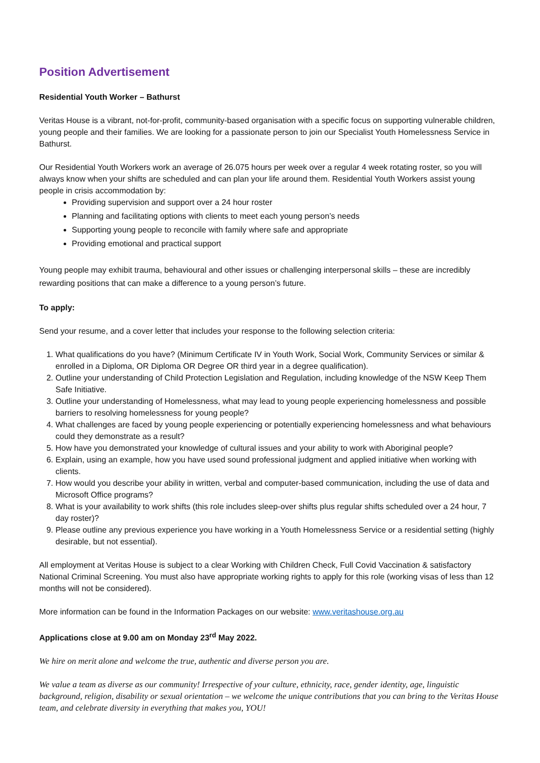Position Advertisement
Residential Youth Worker – Bathurst
Veritas House is a vibrant, not-for-profit, community-based organisation with a specific focus on supporting vulnerable children, young people and their families. We are looking for a passionate person to join our Specialist Youth Homelessness Service in Bathurst.
Our Residential Youth Workers work an average of 26.075 hours per week over a regular 4 week rotating roster, so you will always know when your shifts are scheduled and can plan your life around them. Residential Youth Workers assist young people in crisis accommodation by:
Providing supervision and support over a 24 hour roster
Planning and facilitating options with clients to meet each young person’s needs
Supporting young people to reconcile with family where safe and appropriate
Providing emotional and practical support
Young people may exhibit trauma, behavioural and other issues or challenging interpersonal skills – these are incredibly rewarding positions that can make a difference to a young person’s future.
To apply:
Send your resume, and a cover letter that includes your response to the following selection criteria:
1. What qualifications do you have? (Minimum Certificate IV in Youth Work, Social Work, Community Services or similar & enrolled in a Diploma, OR Diploma OR Degree OR third year in a degree qualification).
2. Outline your understanding of Child Protection Legislation and Regulation, including knowledge of the NSW Keep Them Safe Initiative.
3. Outline your understanding of Homelessness, what may lead to young people experiencing homelessness and possible barriers to resolving homelessness for young people?
4. What challenges are faced by young people experiencing or potentially experiencing homelessness and what behaviours could they demonstrate as a result?
5. How have you demonstrated your knowledge of cultural issues and your ability to work with Aboriginal people?
6. Explain, using an example, how you have used sound professional judgment and applied initiative when working with clients.
7. How would you describe your ability in written, verbal and computer-based communication, including the use of data and Microsoft Office programs?
8. What is your availability to work shifts (this role includes sleep-over shifts plus regular shifts scheduled over a 24 hour, 7 day roster)?
9. Please outline any previous experience you have working in a Youth Homelessness Service or a residential setting (highly desirable, but not essential).
All employment at Veritas House is subject to a clear Working with Children Check, Full Covid Vaccination & satisfactory National Criminal Screening. You must also have appropriate working rights to apply for this role (working visas of less than 12 months will not be considered).
More information can be found in the Information Packages on our website: www.veritashouse.org.au
Applications close at 9.00 am on Monday 23<sup>rd</sup> May 2022.
We hire on merit alone and welcome the true, authentic and diverse person you are.
We value a team as diverse as our community! Irrespective of your culture, ethnicity, race, gender identity, age, linguistic background, religion, disability or sexual orientation – we welcome the unique contributions that you can bring to the Veritas House team, and celebrate diversity in everything that makes you, YOU!